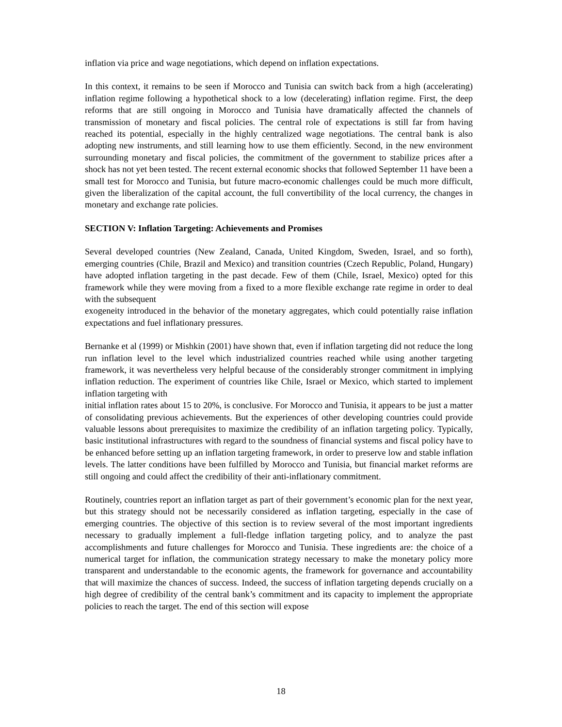inflation via price and wage negotiations, which depend on inflation expectations.
In this context, it remains to be seen if Morocco and Tunisia can switch back from a high (accelerating) inflation regime following a hypothetical shock to a low (decelerating) inflation regime. First, the deep reforms that are still ongoing in Morocco and Tunisia have dramatically affected the channels of transmission of monetary and fiscal policies. The central role of expectations is still far from having reached its potential, especially in the highly centralized wage negotiations. The central bank is also adopting new instruments, and still learning how to use them efficiently. Second, in the new environment surrounding monetary and fiscal policies, the commitment of the government to stabilize prices after a shock has not yet been tested. The recent external economic shocks that followed September 11 have been a small test for Morocco and Tunisia, but future macro-economic challenges could be much more difficult, given the liberalization of the capital account, the full convertibility of the local currency, the changes in monetary and exchange rate policies.
SECTION V: Inflation Targeting: Achievements and Promises
Several developed countries (New Zealand, Canada, United Kingdom, Sweden, Israel, and so forth), emerging countries (Chile, Brazil and Mexico) and transition countries (Czech Republic, Poland, Hungary) have adopted inflation targeting in the past decade. Few of them (Chile, Israel, Mexico) opted for this framework while they were moving from a fixed to a more flexible exchange rate regime in order to deal with the subsequent
exogeneity introduced in the behavior of the monetary aggregates, which could potentially raise inflation expectations and fuel inflationary pressures.
Bernanke et al (1999) or Mishkin (2001) have shown that, even if inflation targeting did not reduce the long run inflation level to the level which industrialized countries reached while using another targeting framework, it was nevertheless very helpful because of the considerably stronger commitment in implying inflation reduction. The experiment of countries like Chile, Israel or Mexico, which started to implement inflation targeting with
initial inflation rates about 15 to 20%, is conclusive. For Morocco and Tunisia, it appears to be just a matter of consolidating previous achievements. But the experiences of other developing countries could provide valuable lessons about prerequisites to maximize the credibility of an inflation targeting policy. Typically, basic institutional infrastructures with regard to the soundness of financial systems and fiscal policy have to be enhanced before setting up an inflation targeting framework, in order to preserve low and stable inflation levels. The latter conditions have been fulfilled by Morocco and Tunisia, but financial market reforms are still ongoing and could affect the credibility of their anti-inflationary commitment.
Routinely, countries report an inflation target as part of their government’s economic plan for the next year, but this strategy should not be necessarily considered as inflation targeting, especially in the case of emerging countries. The objective of this section is to review several of the most important ingredients necessary to gradually implement a full-fledge inflation targeting policy, and to analyze the past accomplishments and future challenges for Morocco and Tunisia. These ingredients are: the choice of a numerical target for inflation, the communication strategy necessary to make the monetary policy more transparent and understandable to the economic agents, the framework for governance and accountability that will maximize the chances of success. Indeed, the success of inflation targeting depends crucially on a high degree of credibility of the central bank’s commitment and its capacity to implement the appropriate policies to reach the target. The end of this section will expose
18